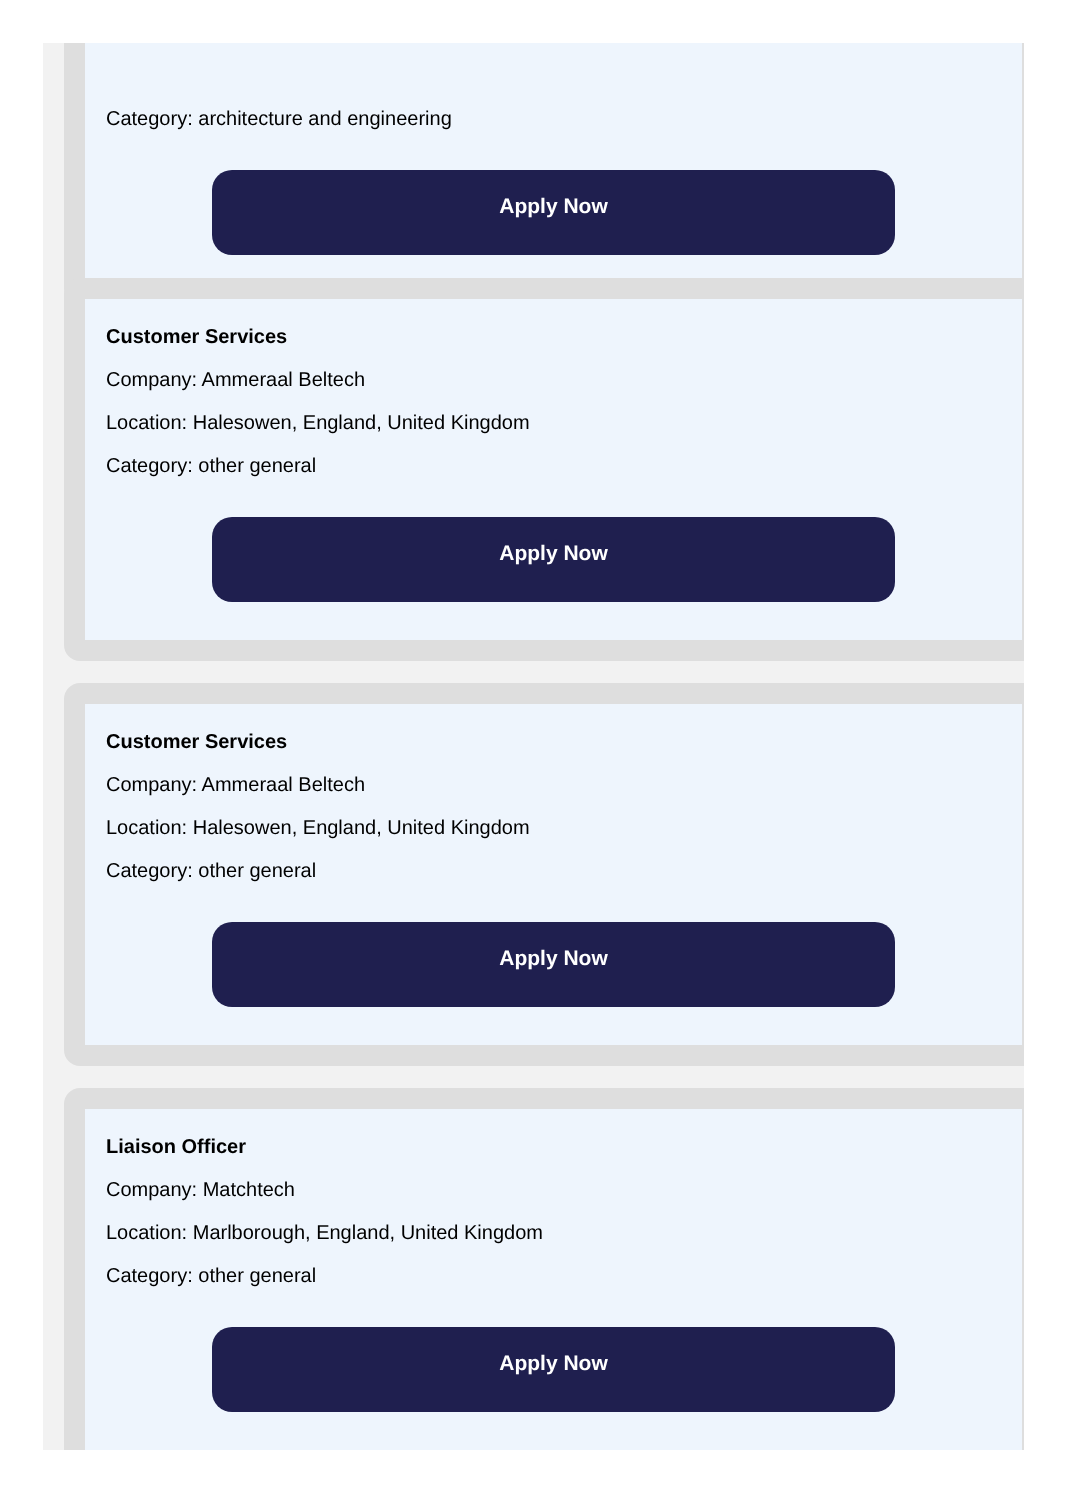Category: architecture and engineering
Apply Now
Customer Services
Company: Ammeraal Beltech
Location: Halesowen, England, United Kingdom
Category: other general
Apply Now
Customer Services
Company: Ammeraal Beltech
Location: Halesowen, England, United Kingdom
Category: other general
Apply Now
Liaison Officer
Company: Matchtech
Location: Marlborough, England, United Kingdom
Category: other general
Apply Now